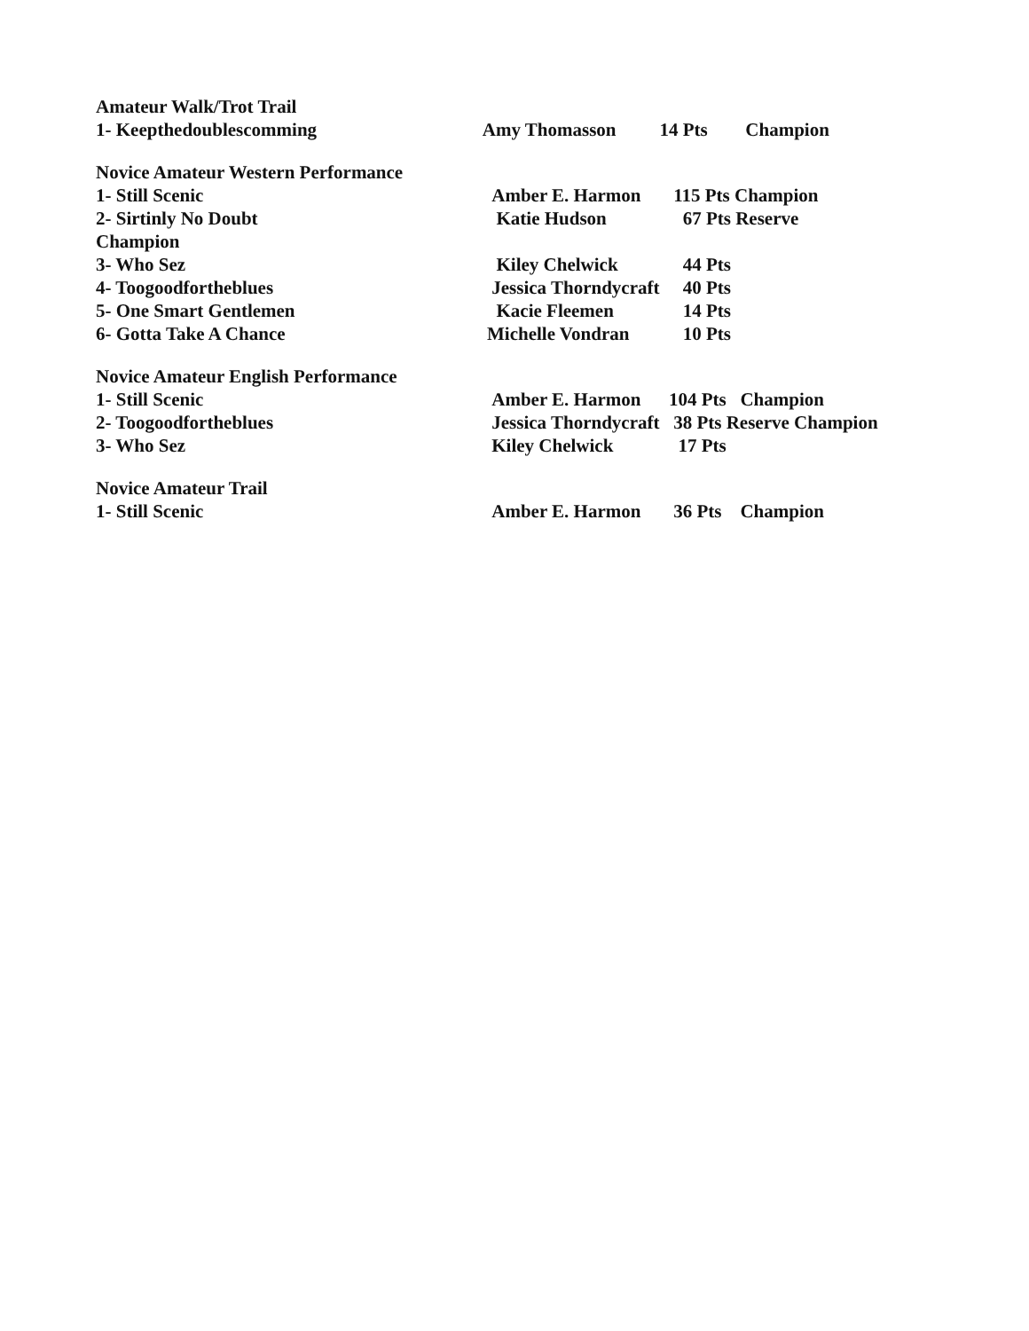| Amateur Walk/Trot Trail | | | |
| 1- Keepthedoublescomming | Amy Thomasson | 14 Pts | Champion |
| Novice Amateur Western Performance | | | |
| 1- Still Scenic | Amber E. Harmon | 115 Pts Champion | |
| 2- Sirtinly No Doubt | Katie Hudson | 67 Pts Reserve | |
| Champion | | | |
| 3- Who Sez | Kiley Chelwick | 44 Pts | |
| 4- Toogoodfortheblues | Jessica Thorndycraft | 40 Pts | |
| 5- One Smart Gentlemen | Kacie Fleemen | 14 Pts | |
| 6- Gotta Take A Chance | Michelle Vondran | 10 Pts | |
| Novice Amateur English Performance | | | |
| 1- Still Scenic | Amber E. Harmon | 104 Pts Champion | |
| 2- Toogoodfortheblues | Jessica Thorndycraft | 38 Pts Reserve Champion | |
| 3- Who Sez | Kiley Chelwick | 17 Pts | |
| Novice Amateur Trail | | | |
| 1- Still Scenic | Amber E. Harmon | 36 Pts Champion | |